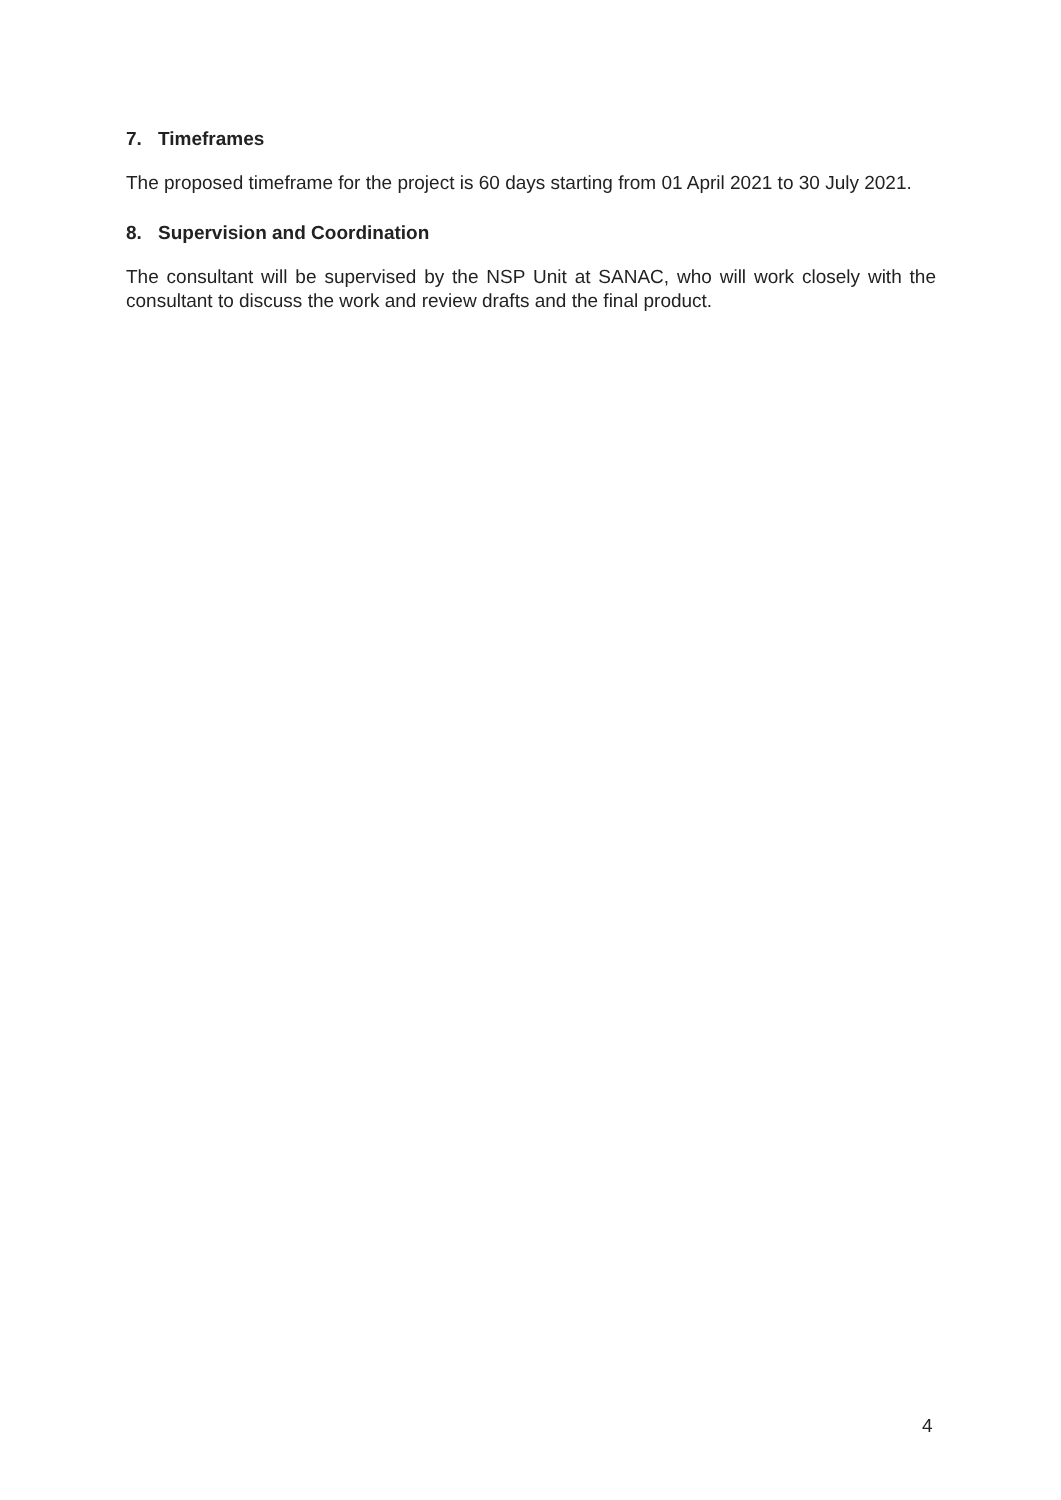7. Timeframes
The proposed timeframe for the project is 60 days starting from 01 April 2021 to 30 July 2021.
8. Supervision and Coordination
The consultant will be supervised by the NSP Unit at SANAC, who will work closely with the consultant to discuss the work and review drafts and the final product.
4